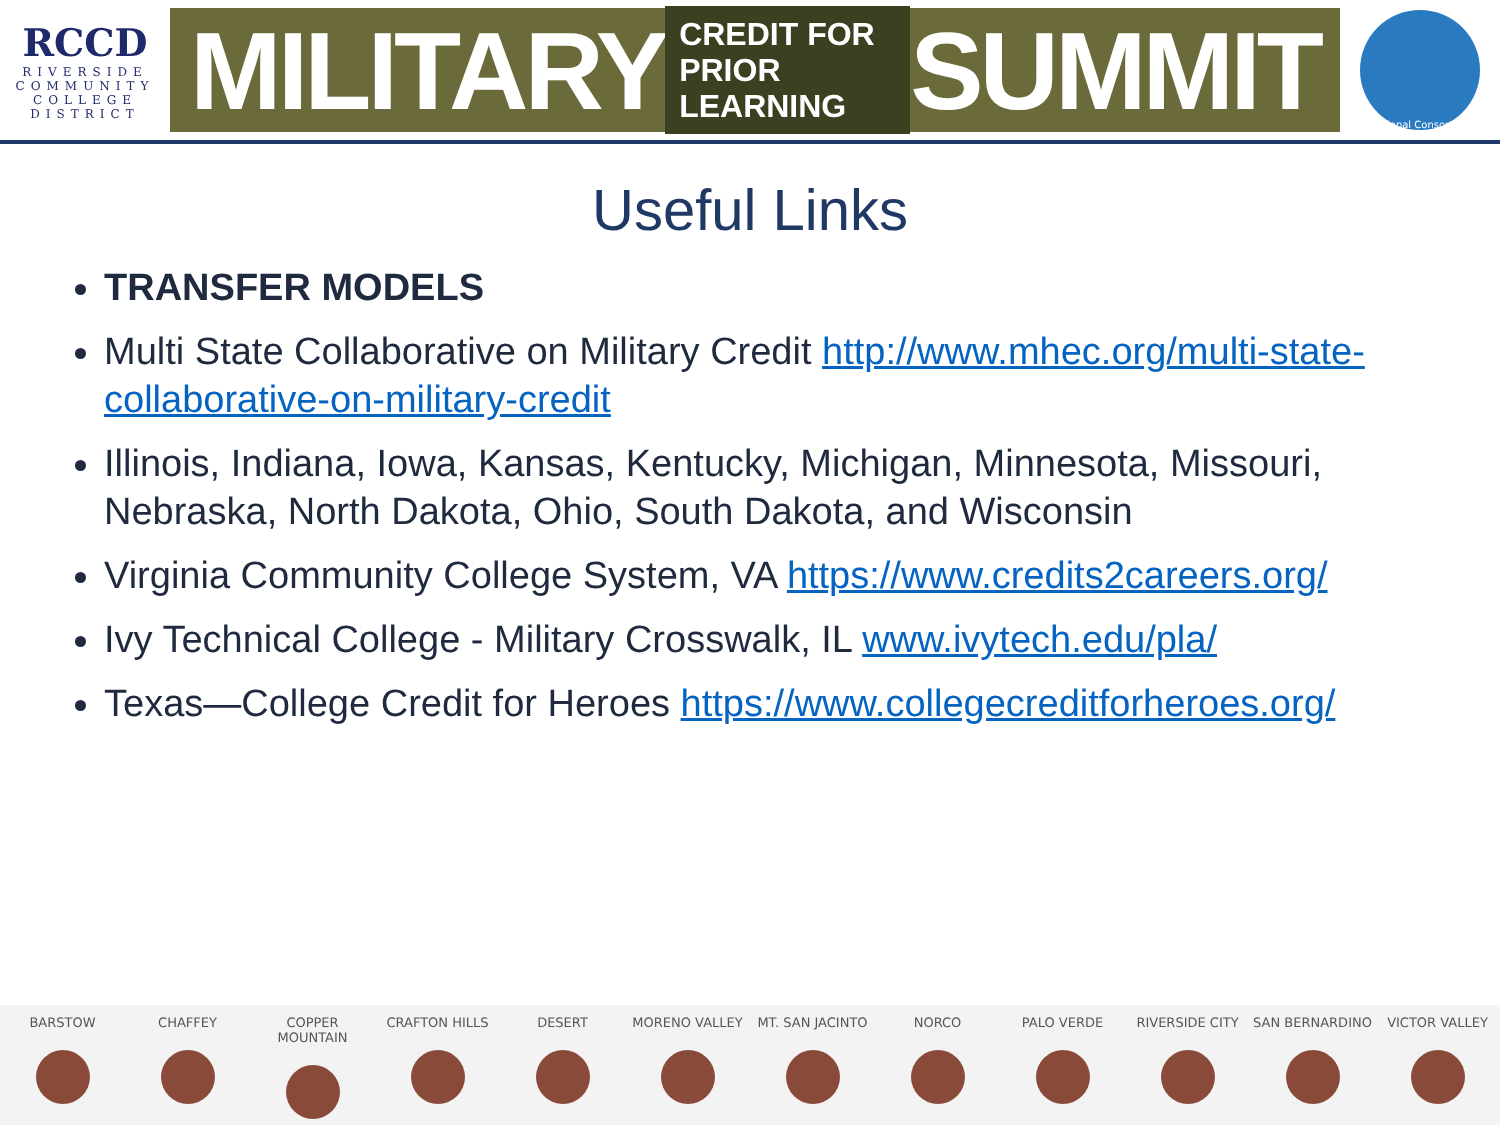RCCD
RIVERSIDE
COMMUNITY
COLLEGE
DISTRICT
MILITARY CREDIT FOR
PRIOR LEARNING SUMMIT
Regional Consortium
Useful Links
TRANSFER MODELS
Multi State Collaborative on Military Credit http://www.mhec.org/multi-state-collaborative-on-military-credit
Illinois, Indiana, Iowa, Kansas, Kentucky, Michigan, Minnesota, Missouri, Nebraska, North Dakota, Ohio, South Dakota, and Wisconsin
Virginia Community College System, VA https://www.credits2careers.org/
Ivy Technical College - Military Crosswalk, IL www.ivytech.edu/pla/
Texas—College Credit for Heroes https://www.collegecreditforheroes.org/
BARSTOW CHAFFEY COPPER MOUNTAIN CRAFTON HILLS DESERT MORENO VALLEY MT. SAN JACINTO NORCO PALO VERDE RIVERSIDE CITY SAN BERNARDINO VICTOR VALLEY